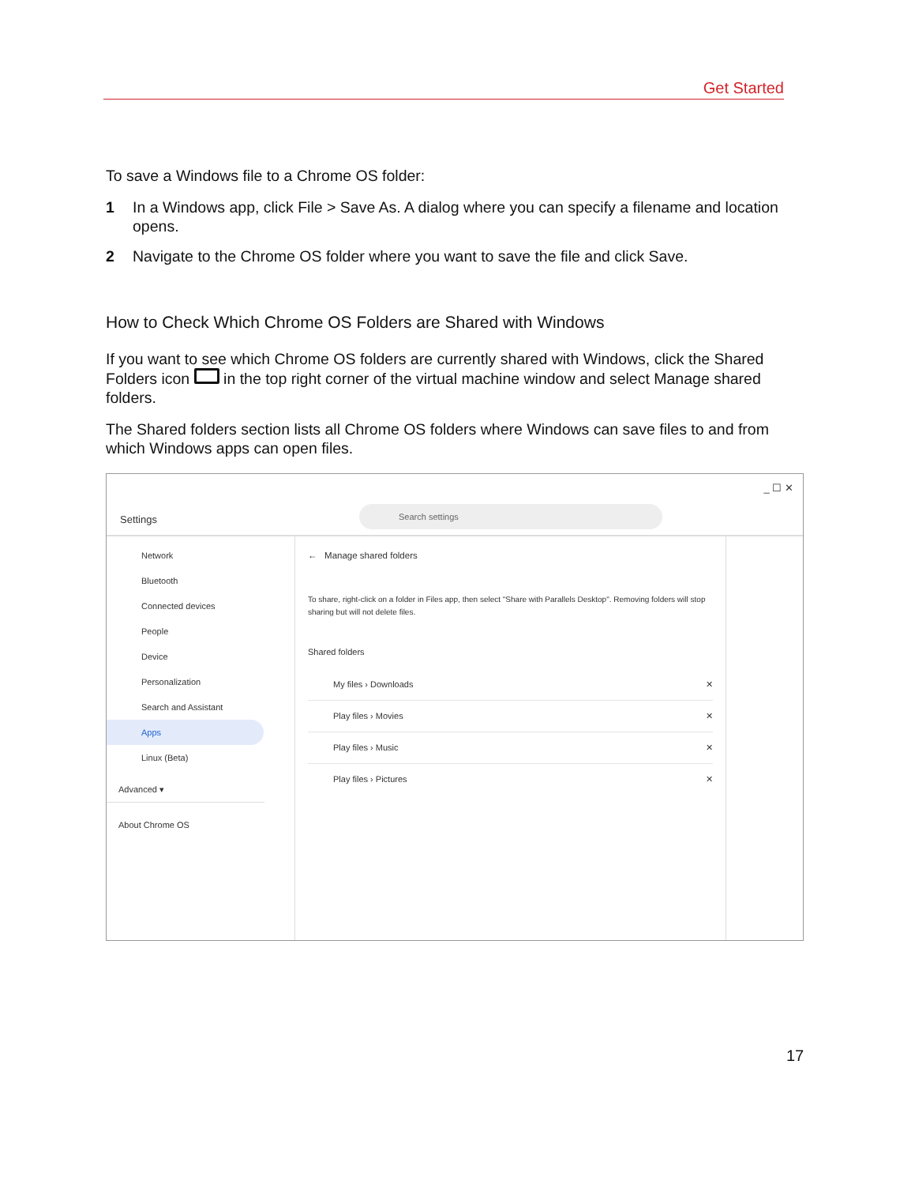Get Started
To save a Windows file to a Chrome OS folder:
1 In a Windows app, click File > Save As. A dialog where you can specify a filename and location opens.
2 Navigate to the Chrome OS folder where you want to save the file and click Save.
How to Check Which Chrome OS Folders are Shared with Windows
If you want to see which Chrome OS folders are currently shared with Windows, click the Shared Folders icon in the top right corner of the virtual machine window and select Manage shared folders.
The Shared folders section lists all Chrome OS folders where Windows can save files to and from which Windows apps can open files.
_ ☐ ✕
Settings
Search settings
Network
Bluetooth
Connected devices
People
Device
Personalization
Search and Assistant
Apps
Linux (Beta)
Advanced ▾
About Chrome OS
← Manage shared folders
To share, right-click on a folder in Files app, then select "Share with Parallels Desktop". Removing folders will stop sharing but will not delete files.
Shared folders
My files › Downloads ✕
Play files › Movies ✕
Play files › Music ✕
Play files › Pictures ✕
17